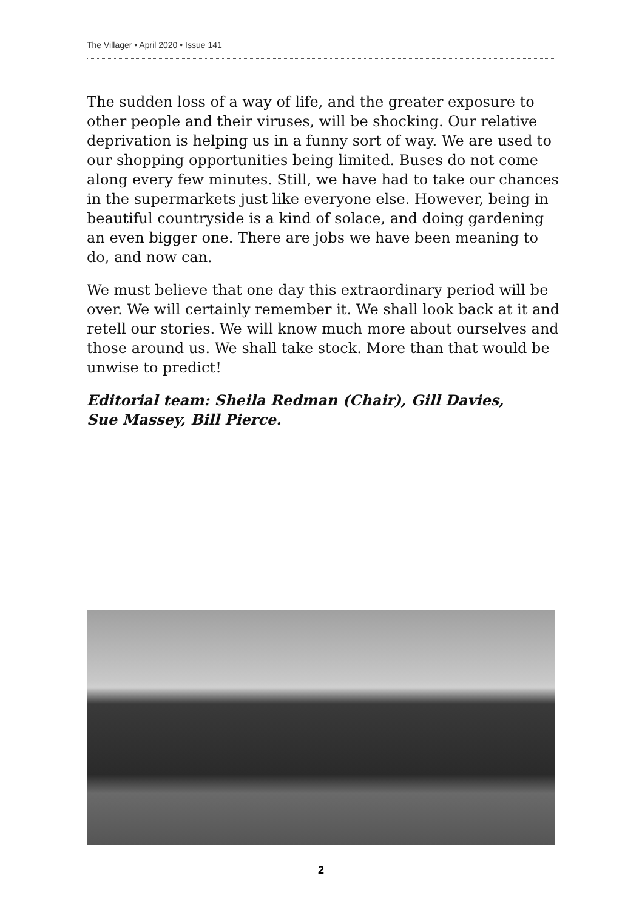The Villager • April 2020 • Issue 141
The sudden loss of a way of life, and the greater exposure to other people and their viruses, will be shocking. Our relative deprivation is helping us in a funny sort of way. We are used to our shopping opportunities being limited. Buses do not come along every few minutes. Still, we have had to take our chances in the supermarkets just like everyone else. However, being in beautiful countryside is a kind of solace, and doing gardening an even bigger one. There are jobs we have been meaning to do, and now can.
We must believe that one day this extraordinary period will be over. We will certainly remember it. We shall look back at it and retell our stories. We will know much more about ourselves and those around us. We shall take stock. More than that would be unwise to predict!
Editorial team: Sheila Redman (Chair), Gill Davies,
Sue Massey, Bill Pierce.
2